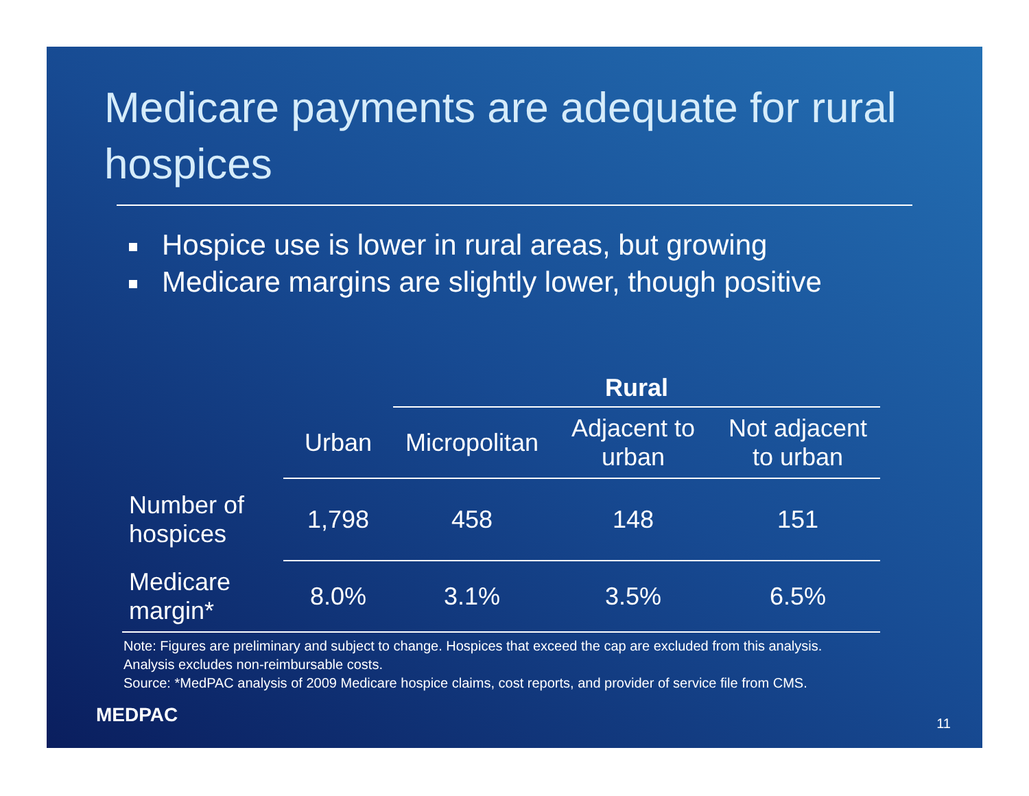Medicare payments are adequate for rural hospices
Hospice use is lower in rural areas, but growing
Medicare margins are slightly lower, though positive
| | | Rural | | |
| --- | --- | --- | --- | --- |
| | Urban | Micropolitan | Adjacent to urban | Not adjacent to urban |
| Number of hospices | 1,798 | 458 | 148 | 151 |
| Medicare margin* | 8.0% | 3.1% | 3.5% | 6.5% |
Note: Figures are preliminary and subject to change. Hospices that exceed the cap are excluded from this analysis. Analysis excludes non-reimbursable costs.
Source: *MedPAC analysis of 2009 Medicare hospice claims, cost reports, and provider of service file from CMS.
MEDPAC 11